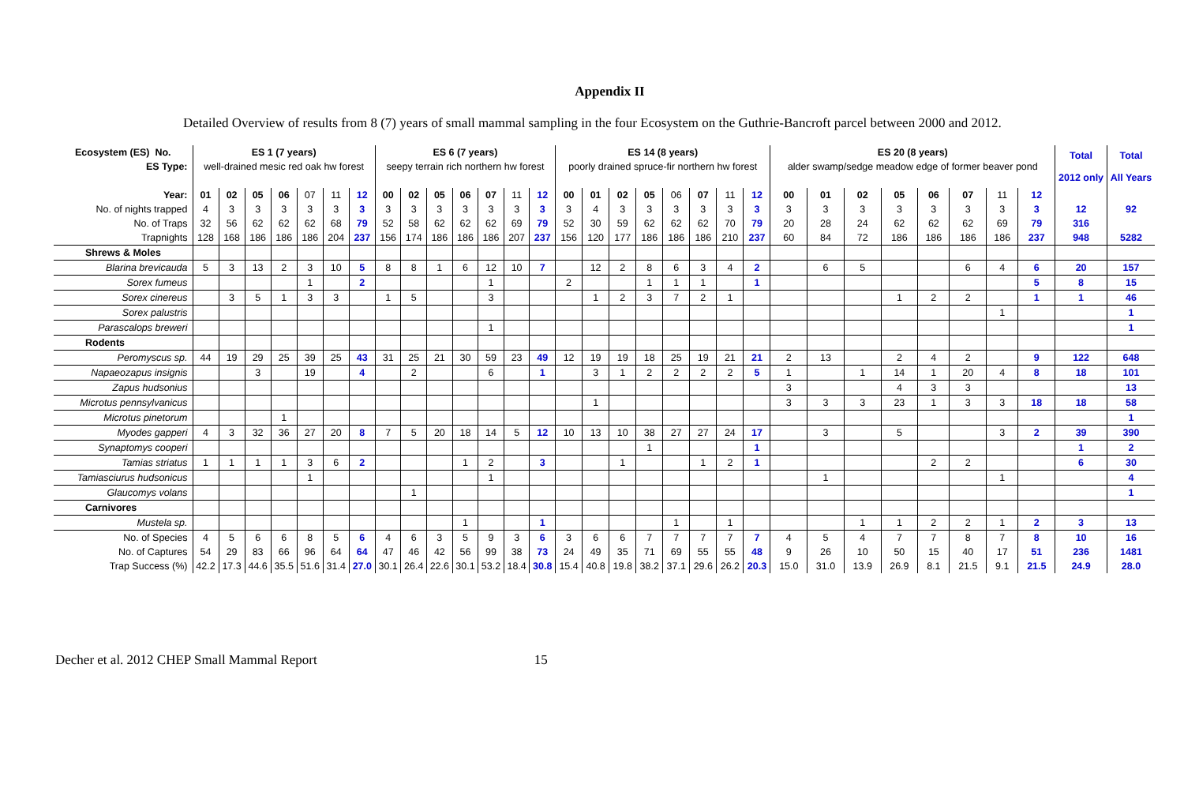Appendix II
Detailed Overview of results from 8 (7) years of small mammal sampling in the four Ecosystem on the Guthrie-Bancroft parcel between 2000 and 2012.
| Ecosystem (ES) No. | ES 1 (7 years) | | | | | | | ES 6 (7 years) | | | | | | | ES 14 (8 years) | | | | | | | | ES 20 (8 years) | | | | | | | | Total 2012 only | Total All Years |
| --- | --- | --- | --- | --- | --- | --- | --- | --- | --- | --- | --- | --- | --- | --- | --- | --- | --- | --- | --- | --- | --- | --- | --- | --- | --- | --- | --- | --- | --- | --- | --- | --- |
| ES Type: | well-drained mesic red oak hw forest | | | | | | | seepy terrain rich northern hw forest | | | | | | | poorly drained spruce-fir northern hw forest | | | | | | | | alder swamp/sedge meadow edge of former beaver pond | | | | | | | | | |
| Year: | 01 | 02 | 05 | 06 | 07 | 11 | 12 | 00 | 02 | 05 | 06 | 07 | 11 | 12 | 00 | 01 | 02 | 05 | 06 | 07 | 11 | 12 | 00 | 01 | 02 | 05 | 06 | 07 | 11 | 12 | | |
| No. of nights trapped | 4 | 3 | 3 | 3 | 3 | 3 | 3 | 3 | 3 | 3 | 3 | 3 | 3 | 3 | 3 | 4 | 3 | 3 | 3 | 3 | 3 | 3 | 3 | 3 | 3 | 3 | 3 | 3 | 3 | 3 | 12 | 92 |
| No. of Traps | 32 | 56 | 62 | 62 | 62 | 68 | 79 | 52 | 58 | 62 | 62 | 62 | 69 | 79 | 52 | 30 | 59 | 62 | 62 | 62 | 70 | 79 | 20 | 28 | 24 | 62 | 62 | 62 | 69 | 79 | 316 | |
| Trapnights | 128 | 168 | 186 | 186 | 186 | 204 | 237 | 156 | 174 | 186 | 186 | 186 | 207 | 237 | 156 | 120 | 177 | 186 | 186 | 186 | 210 | 237 | 60 | 84 | 72 | 186 | 186 | 186 | 186 | 237 | 948 | 5282 |
| Shrews & Moles | | | | | | | | | | | | | | | | | | | | | | | | | | | | | | | | |
| Blarina brevicauda | 5 | 3 | 13 | 2 | 3 | 10 | 5 | 8 | 8 | 1 | 6 | 12 | 10 | 7 | | 12 | 2 | 8 | 6 | 3 | 4 | 2 | | 6 | 5 | | | 6 | 4 | 6 | 20 | 157 |
| Sorex fumeus | | | | | 1 | | 2 | | | | | 1 | | | 2 | | | 1 | 1 | 1 | | 1 | | | | | | | | 5 | 8 | 15 |
| Sorex cinereus | | 3 | 5 | 1 | 3 | 3 | | 1 | 5 | | | 3 | | | | 1 | 2 | 3 | 7 | 2 | 1 | | | | | 1 | 2 | 2 | | 1 | 1 | 46 |
| Sorex palustris | | | | | | | | | | | | | | | | | | | | | | | | | | | | | 1 | | | 1 |
| Parascalops breweri | | | | | | | | | | | | 1 | | | | | | | | | | | | | | | | | | | | 1 |
| Rodents | | | | | | | | | | | | | | | | | | | | | | | | | | | | | | | | |
| Peromyscus sp. | 44 | 19 | 29 | 25 | 39 | 25 | 43 | 31 | 25 | 21 | 30 | 59 | 23 | 49 | 12 | 19 | 19 | 18 | 25 | 19 | 21 | 21 | 2 | 13 | | 2 | 4 | 2 | | 9 | 122 | 648 |
| Napaeozapus insignis | | | 3 | | 19 | | 4 | | 2 | | | 6 | | 1 | | 3 | 1 | 2 | 2 | 2 | 2 | 5 | 1 | | 1 | 14 | 1 | 20 | 4 | 8 | 18 | 101 |
| Zapus hudsonius | | | | | | | | | | | | | | | | | | | | | | | 3 | | | 4 | 3 | 3 | | | | 13 |
| Microtus pennsylvanicus | | | | | | | | | | | | | | | | 1 | | | | | | | 3 | 3 | 3 | 23 | 1 | 3 | 3 | 18 | 18 | 58 |
| Microtus pinetorum | | | | 1 | | | | | | | | | | | | | | | | | | | | | | | | | | | | 1 |
| Myodes gapperi | 4 | 3 | 32 | 36 | 27 | 20 | 8 | 7 | 5 | 20 | 18 | 14 | 5 | 12 | 10 | 13 | 10 | 38 | 27 | 27 | 24 | 17 | | 3 | | 5 | | | 3 | 2 | 39 | 390 |
| Synaptomys cooperi | | | | | | | | | | | | | | | | | | 1 | | | | 1 | | | | | | | | | 1 | 2 |
| Tamias striatus | 1 | 1 | 1 | 1 | 3 | 6 | 2 | | | | 1 | 2 | | 3 | | | 1 | | | 1 | 2 | 1 | | | | | 2 | 2 | | | 6 | 30 |
| Tamiasciurus hudsonicus | | | | | 1 | | | | | | | 1 | | | | | | | | | | | | 1 | | | | | 1 | | | 4 |
| Glaucomys volans | | | | | | | | | 1 | | | | | | | | | | | | | | | | | | | | | | | 1 |
| Carnivores | | | | | | | | | | | | | | | | | | | | | | | | | | | | | | | | |
| Mustela sp. | | | | | | | | | | | 1 | | | 1 | | | | | 1 | | 1 | | | | 1 | 1 | 2 | 2 | 1 | 2 | 3 | 13 |
| No. of Species | 4 | 5 | 6 | 6 | 8 | 5 | 6 | 4 | 6 | 3 | 5 | 9 | 3 | 6 | 3 | 6 | 6 | 7 | 7 | 7 | 7 | 7 | 4 | 5 | 4 | 7 | 7 | 8 | 7 | 8 | 10 | 16 |
| No. of Captures | 54 | 29 | 83 | 66 | 96 | 64 | 64 | 47 | 46 | 42 | 56 | 99 | 38 | 73 | 24 | 49 | 35 | 71 | 69 | 55 | 55 | 48 | 9 | 26 | 10 | 50 | 15 | 40 | 17 | 51 | 236 | 1481 |
| Trap Success (%) | 42.2 | 17.3 | 44.6 | 35.5 | 51.6 | 31.4 | 27.0 | 30.1 | 26.4 | 22.6 | 30.1 | 53.2 | 18.4 | 30.8 | 15.4 | 40.8 | 19.8 | 38.2 | 37.1 | 29.6 | 26.2 | 20.3 | 15.0 | 31.0 | 13.9 | 26.9 | 8.1 | 21.5 | 9.1 | 21.5 | 24.9 | 28.0 |
Decher et al. 2012 CHEP Small Mammal Report 15